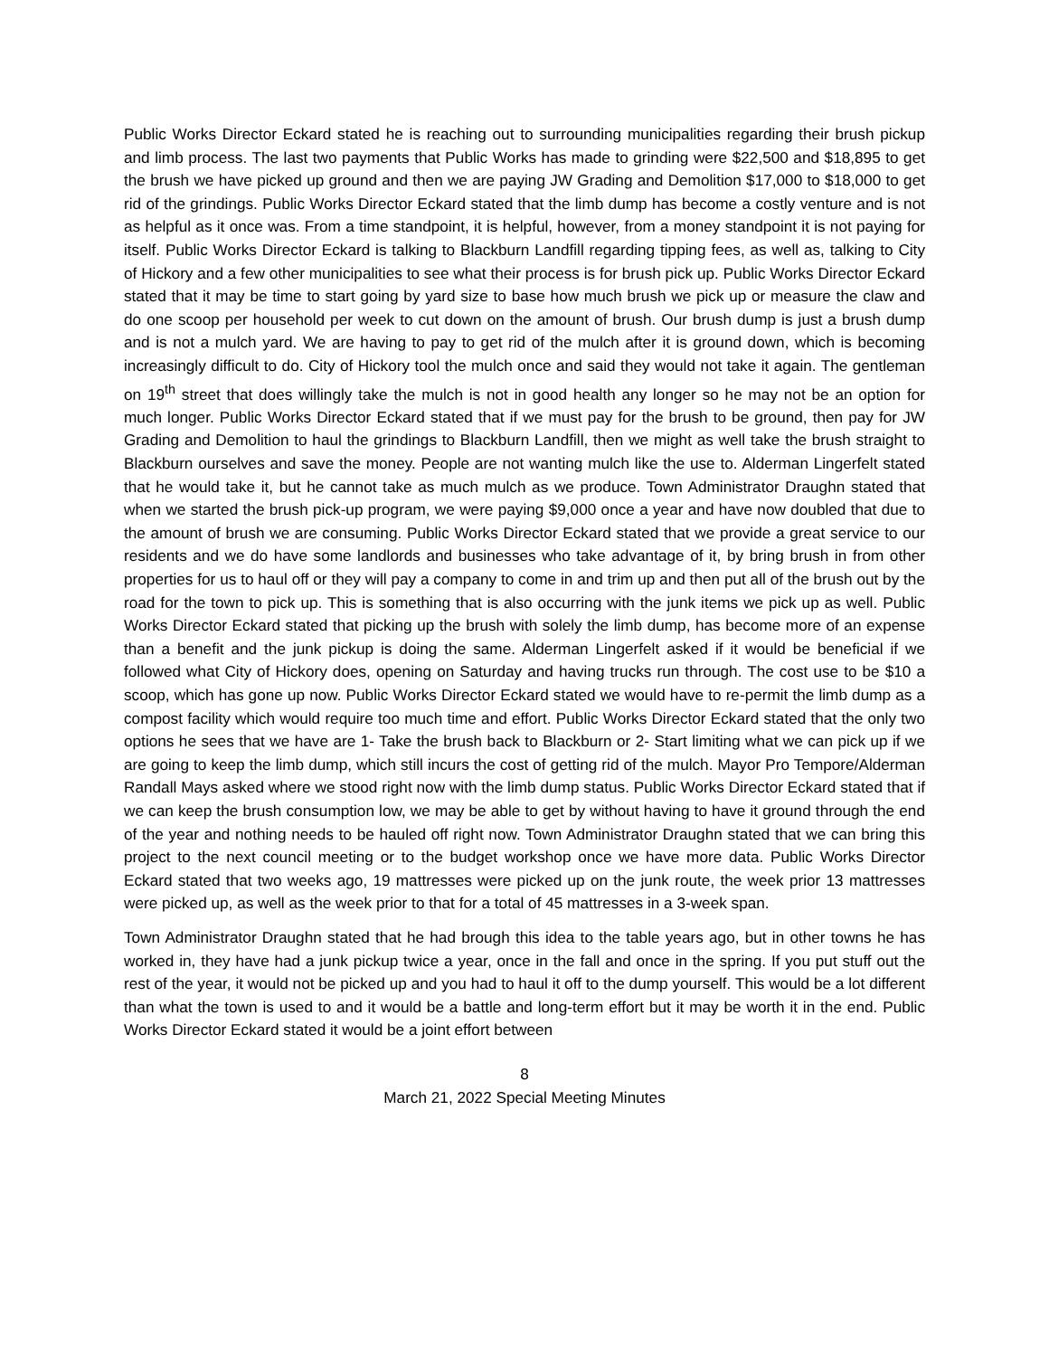Public Works Director Eckard stated he is reaching out to surrounding municipalities regarding their brush pickup and limb process. The last two payments that Public Works has made to grinding were $22,500 and $18,895 to get the brush we have picked up ground and then we are paying JW Grading and Demolition $17,000 to $18,000 to get rid of the grindings. Public Works Director Eckard stated that the limb dump has become a costly venture and is not as helpful as it once was. From a time standpoint, it is helpful, however, from a money standpoint it is not paying for itself. Public Works Director Eckard is talking to Blackburn Landfill regarding tipping fees, as well as, talking to City of Hickory and a few other municipalities to see what their process is for brush pick up. Public Works Director Eckard stated that it may be time to start going by yard size to base how much brush we pick up or measure the claw and do one scoop per household per week to cut down on the amount of brush. Our brush dump is just a brush dump and is not a mulch yard. We are having to pay to get rid of the mulch after it is ground down, which is becoming increasingly difficult to do. City of Hickory tool the mulch once and said they would not take it again. The gentleman on 19<sup>th</sup> street that does willingly take the mulch is not in good health any longer so he may not be an option for much longer. Public Works Director Eckard stated that if we must pay for the brush to be ground, then pay for JW Grading and Demolition to haul the grindings to Blackburn Landfill, then we might as well take the brush straight to Blackburn ourselves and save the money. People are not wanting mulch like the use to. Alderman Lingerfelt stated that he would take it, but he cannot take as much mulch as we produce. Town Administrator Draughn stated that when we started the brush pick-up program, we were paying $9,000 once a year and have now doubled that due to the amount of brush we are consuming. Public Works Director Eckard stated that we provide a great service to our residents and we do have some landlords and businesses who take advantage of it, by bring brush in from other properties for us to haul off or they will pay a company to come in and trim up and then put all of the brush out by the road for the town to pick up. This is something that is also occurring with the junk items we pick up as well. Public Works Director Eckard stated that picking up the brush with solely the limb dump, has become more of an expense than a benefit and the junk pickup is doing the same. Alderman Lingerfelt asked if it would be beneficial if we followed what City of Hickory does, opening on Saturday and having trucks run through. The cost use to be $10 a scoop, which has gone up now. Public Works Director Eckard stated we would have to re-permit the limb dump as a compost facility which would require too much time and effort. Public Works Director Eckard stated that the only two options he sees that we have are 1- Take the brush back to Blackburn or 2- Start limiting what we can pick up if we are going to keep the limb dump, which still incurs the cost of getting rid of the mulch. Mayor Pro Tempore/Alderman Randall Mays asked where we stood right now with the limb dump status. Public Works Director Eckard stated that if we can keep the brush consumption low, we may be able to get by without having to have it ground through the end of the year and nothing needs to be hauled off right now. Town Administrator Draughn stated that we can bring this project to the next council meeting or to the budget workshop once we have more data. Public Works Director Eckard stated that two weeks ago, 19 mattresses were picked up on the junk route, the week prior 13 mattresses were picked up, as well as the week prior to that for a total of 45 mattresses in a 3-week span.
Town Administrator Draughn stated that he had brough this idea to the table years ago, but in other towns he has worked in, they have had a junk pickup twice a year, once in the fall and once in the spring. If you put stuff out the rest of the year, it would not be picked up and you had to haul it off to the dump yourself. This would be a lot different than what the town is used to and it would be a battle and long-term effort but it may be worth it in the end. Public Works Director Eckard stated it would be a joint effort between
8
March 21, 2022 Special Meeting Minutes